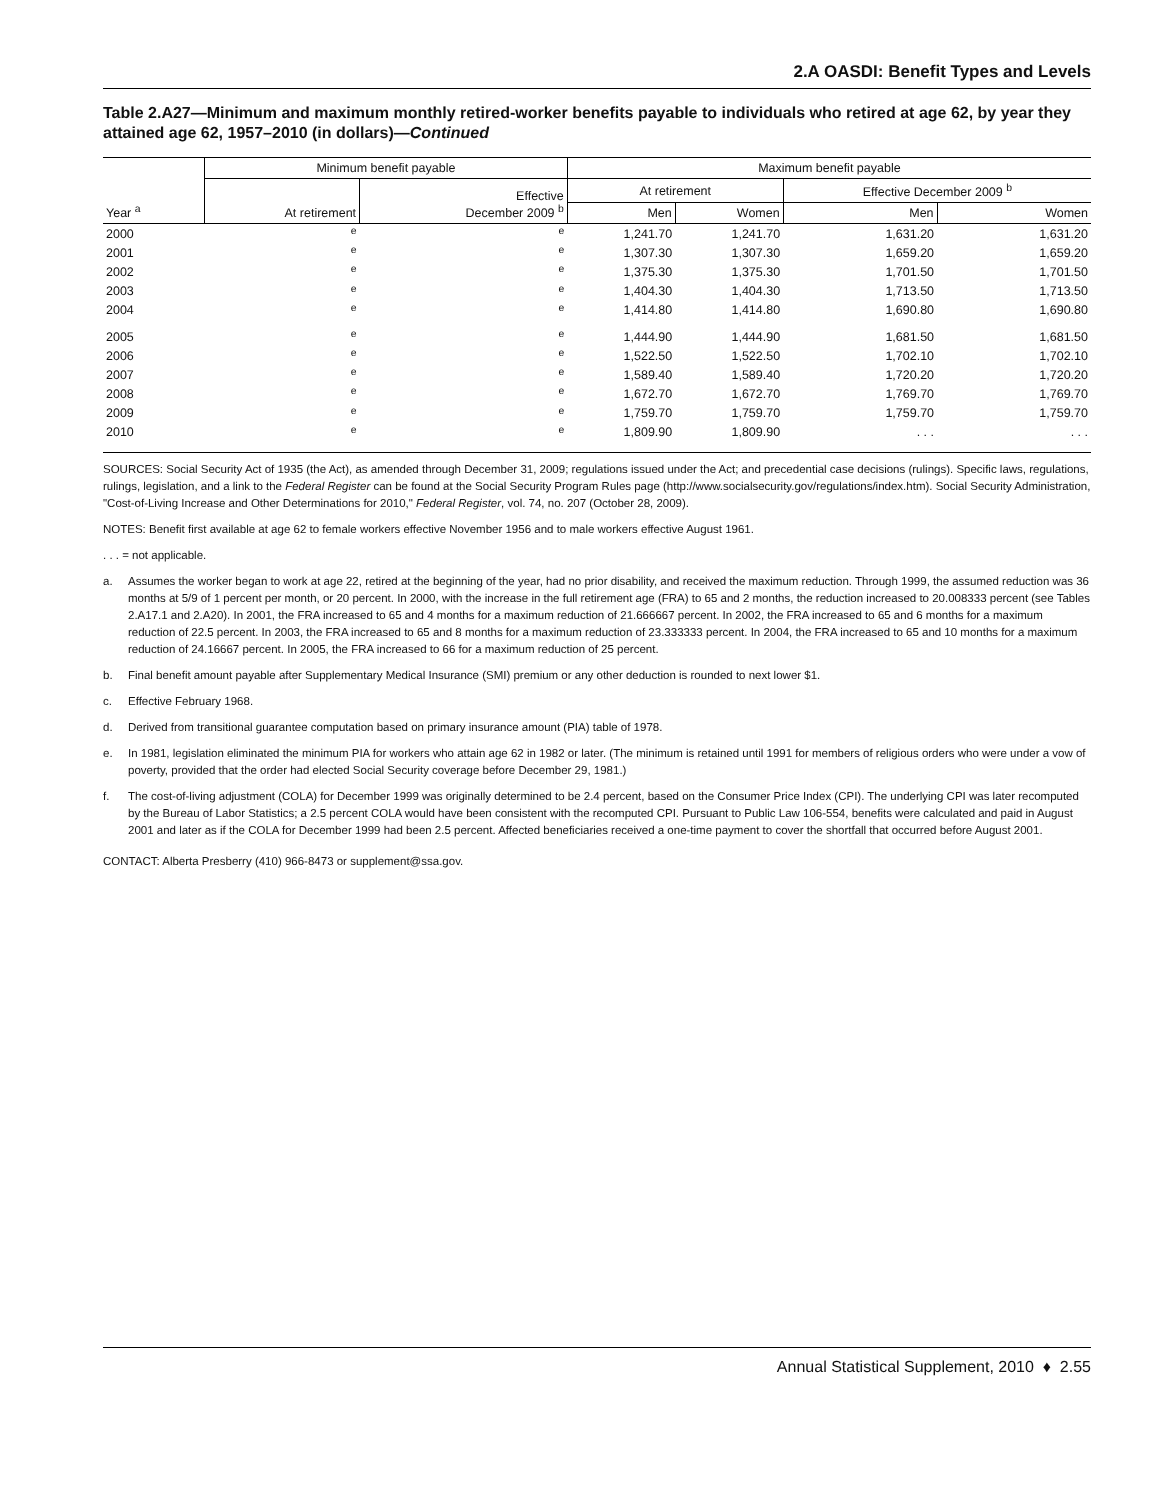2.A OASDI: Benefit Types and Levels
Table 2.A27—Minimum and maximum monthly retired-worker benefits payable to individuals who retired at age 62, by year they attained age 62, 1957–2010 (in dollars)—Continued
| Year <sup>a</sup> | Minimum benefit payable | | Maximum benefit payable | | | |
| --- | --- | --- | --- | --- | --- | --- |
| | At retirement | Effective December 2009 <sup>b</sup> | At retirement | | Effective December 2009 <sup>b</sup> | |
| | | | Men | Women | Men | Women |
| 2000 | <sup>e</sup> | <sup>e</sup> | 1,241.70 | 1,241.70 | 1,631.20 | 1,631.20 |
| 2001 | <sup>e</sup> | <sup>e</sup> | 1,307.30 | 1,307.30 | 1,659.20 | 1,659.20 |
| 2002 | <sup>e</sup> | <sup>e</sup> | 1,375.30 | 1,375.30 | 1,701.50 | 1,701.50 |
| 2003 | <sup>e</sup> | <sup>e</sup> | 1,404.30 | 1,404.30 | 1,713.50 | 1,713.50 |
| 2004 | <sup>e</sup> | <sup>e</sup> | 1,414.80 | 1,414.80 | 1,690.80 | 1,690.80 |
| 2005 | <sup>e</sup> | <sup>e</sup> | 1,444.90 | 1,444.90 | 1,681.50 | 1,681.50 |
| 2006 | <sup>e</sup> | <sup>e</sup> | 1,522.50 | 1,522.50 | 1,702.10 | 1,702.10 |
| 2007 | <sup>e</sup> | <sup>e</sup> | 1,589.40 | 1,589.40 | 1,720.20 | 1,720.20 |
| 2008 | <sup>e</sup> | <sup>e</sup> | 1,672.70 | 1,672.70 | 1,769.70 | 1,769.70 |
| 2009 | <sup>e</sup> | <sup>e</sup> | 1,759.70 | 1,759.70 | 1,759.70 | 1,759.70 |
| 2010 | <sup>e</sup> | <sup>e</sup> | 1,809.90 | 1,809.90 | . . . | . . . |
SOURCES: Social Security Act of 1935 (the Act), as amended through December 31, 2009; regulations issued under the Act; and precedential case decisions (rulings). Specific laws, regulations, rulings, legislation, and a link to the Federal Register can be found at the Social Security Program Rules page (http://www.socialsecurity.gov/regulations/index.htm). Social Security Administration, "Cost-of-Living Increase and Other Determinations for 2010," Federal Register, vol. 74, no. 207 (October 28, 2009).
NOTES: Benefit first available at age 62 to female workers effective November 1956 and to male workers effective August 1961.
. . . = not applicable.
a. Assumes the worker began to work at age 22, retired at the beginning of the year, had no prior disability, and received the maximum reduction. Through 1999, the assumed reduction was 36 months at 5/9 of 1 percent per month, or 20 percent. In 2000, with the increase in the full retirement age (FRA) to 65 and 2 months, the reduction increased to 20.008333 percent (see Tables 2.A17.1 and 2.A20). In 2001, the FRA increased to 65 and 4 months for a maximum reduction of 21.666667 percent. In 2002, the FRA increased to 65 and 6 months for a maximum reduction of 22.5 percent. In 2003, the FRA increased to 65 and 8 months for a maximum reduction of 23.333333 percent. In 2004, the FRA increased to 65 and 10 months for a maximum reduction of 24.16667 percent. In 2005, the FRA increased to 66 for a maximum reduction of 25 percent.
b. Final benefit amount payable after Supplementary Medical Insurance (SMI) premium or any other deduction is rounded to next lower $1.
c. Effective February 1968.
d. Derived from transitional guarantee computation based on primary insurance amount (PIA) table of 1978.
e. In 1981, legislation eliminated the minimum PIA for workers who attain age 62 in 1982 or later. (The minimum is retained until 1991 for members of religious orders who were under a vow of poverty, provided that the order had elected Social Security coverage before December 29, 1981.)
f. The cost-of-living adjustment (COLA) for December 1999 was originally determined to be 2.4 percent, based on the Consumer Price Index (CPI). The underlying CPI was later recomputed by the Bureau of Labor Statistics; a 2.5 percent COLA would have been consistent with the recomputed CPI. Pursuant to Public Law 106-554, benefits were calculated and paid in August 2001 and later as if the COLA for December 1999 had been 2.5 percent. Affected beneficiaries received a one-time payment to cover the shortfall that occurred before August 2001.
CONTACT: Alberta Presberry (410) 966-8473 or supplement@ssa.gov.
Annual Statistical Supplement, 2010 ♦ 2.55